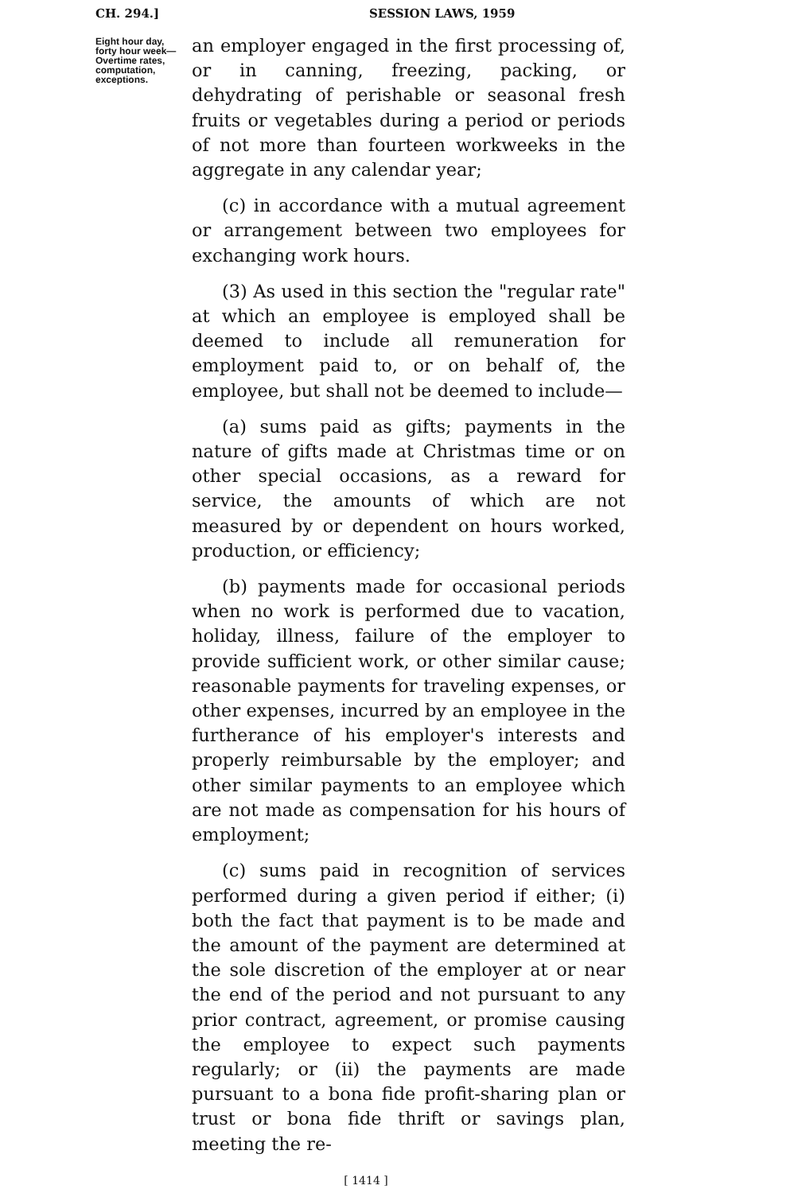CH. 294.] SESSION LAWS, 1959
Eight hour day, forty hour week— Overtime rates, computation, exceptions.
an employer engaged in the first processing of, or in canning, freezing, packing, or dehydrating of perishable or seasonal fresh fruits or vegetables during a period or periods of not more than fourteen workweeks in the aggregate in any calendar year;
(c) in accordance with a mutual agreement or arrangement between two employees for exchanging work hours.
(3) As used in this section the "regular rate" at which an employee is employed shall be deemed to include all remuneration for employment paid to, or on behalf of, the employee, but shall not be deemed to include—
(a) sums paid as gifts; payments in the nature of gifts made at Christmas time or on other special occasions, as a reward for service, the amounts of which are not measured by or dependent on hours worked, production, or efficiency;
(b) payments made for occasional periods when no work is performed due to vacation, holiday, illness, failure of the employer to provide sufficient work, or other similar cause; reasonable payments for traveling expenses, or other expenses, incurred by an employee in the furtherance of his employer's interests and properly reimbursable by the employer; and other similar payments to an employee which are not made as compensation for his hours of employment;
(c) sums paid in recognition of services performed during a given period if either; (i) both the fact that payment is to be made and the amount of the payment are determined at the sole discretion of the employer at or near the end of the period and not pursuant to any prior contract, agreement, or promise causing the employee to expect such payments regularly; or (ii) the payments are made pursuant to a bona fide profit-sharing plan or trust or bona fide thrift or savings plan, meeting the re-
[ 1414 ]